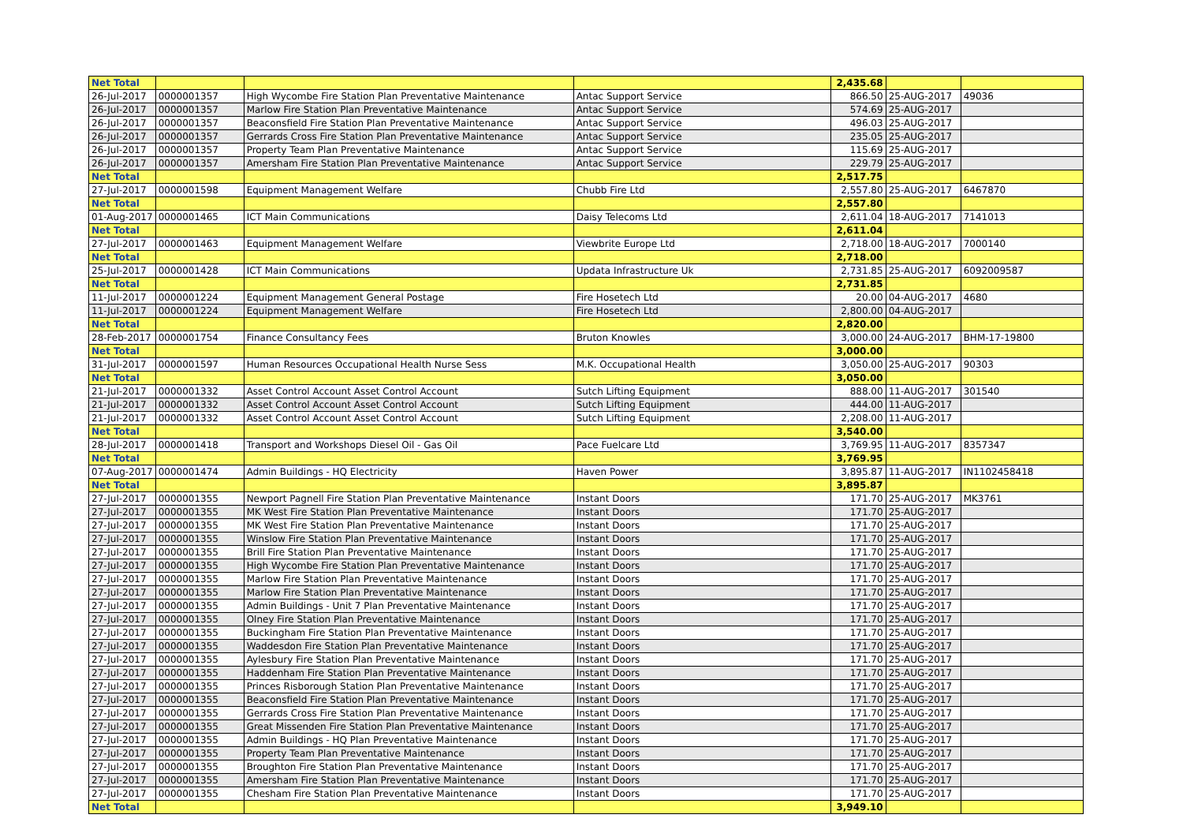| Net Total | | | | 2,435.68 | | |
| 26-Jul-2017 | 0000001357 | High Wycombe Fire Station Plan Preventative Maintenance | Antac Support Service | 866.50 | 25-AUG-2017 | 49036 |
| 26-Jul-2017 | 0000001357 | Marlow Fire Station Plan Preventative Maintenance | Antac Support Service | 574.69 | 25-AUG-2017 | |
| 26-Jul-2017 | 0000001357 | Beaconsfield Fire Station Plan Preventative Maintenance | Antac Support Service | 496.03 | 25-AUG-2017 | |
| 26-Jul-2017 | 0000001357 | Gerrards Cross Fire Station Plan Preventative Maintenance | Antac Support Service | 235.05 | 25-AUG-2017 | |
| 26-Jul-2017 | 0000001357 | Property Team Plan Preventative Maintenance | Antac Support Service | 115.69 | 25-AUG-2017 | |
| 26-Jul-2017 | 0000001357 | Amersham Fire Station Plan Preventative Maintenance | Antac Support Service | 229.79 | 25-AUG-2017 | |
| Net Total | | | | 2,517.75 | | |
| 27-Jul-2017 | 0000001598 | Equipment Management Welfare | Chubb Fire Ltd | 2,557.80 | 25-AUG-2017 | 6467870 |
| Net Total | | | | 2,557.80 | | |
| 01-Aug-2017 | 0000001465 | ICT Main Communications | Daisy Telecoms Ltd | 2,611.04 | 18-AUG-2017 | 7141013 |
| Net Total | | | | 2,611.04 | | |
| 27-Jul-2017 | 0000001463 | Equipment Management Welfare | Viewbrite Europe Ltd | 2,718.00 | 18-AUG-2017 | 7000140 |
| Net Total | | | | 2,718.00 | | |
| 25-Jul-2017 | 0000001428 | ICT Main Communications | Updata Infrastructure Uk | 2,731.85 | 25-AUG-2017 | 6092009587 |
| Net Total | | | | 2,731.85 | | |
| 11-Jul-2017 | 0000001224 | Equipment Management General Postage | Fire Hosetech Ltd | 20.00 | 04-AUG-2017 | 4680 |
| 11-Jul-2017 | 0000001224 | Equipment Management Welfare | Fire Hosetech Ltd | 2,800.00 | 04-AUG-2017 | |
| Net Total | | | | 2,820.00 | | |
| 28-Feb-2017 | 0000001754 | Finance Consultancy Fees | Bruton Knowles | 3,000.00 | 24-AUG-2017 | BHM-17-19800 |
| Net Total | | | | 3,000.00 | | |
| 31-Jul-2017 | 0000001597 | Human Resources Occupational Health Nurse Sess | M.K. Occupational Health | 3,050.00 | 25-AUG-2017 | 90303 |
| Net Total | | | | 3,050.00 | | |
| 21-Jul-2017 | 0000001332 | Asset Control Account Asset Control Account | Sutch Lifting Equipment | 888.00 | 11-AUG-2017 | 301540 |
| 21-Jul-2017 | 0000001332 | Asset Control Account Asset Control Account | Sutch Lifting Equipment | 444.00 | 11-AUG-2017 | |
| 21-Jul-2017 | 0000001332 | Asset Control Account Asset Control Account | Sutch Lifting Equipment | 2,208.00 | 11-AUG-2017 | |
| Net Total | | | | 3,540.00 | | |
| 28-Jul-2017 | 0000001418 | Transport and Workshops Diesel Oil - Gas Oil | Pace Fuelcare Ltd | 3,769.95 | 11-AUG-2017 | 8357347 |
| Net Total | | | | 3,769.95 | | |
| 07-Aug-2017 | 0000001474 | Admin Buildings - HQ Electricity | Haven Power | 3,895.87 | 11-AUG-2017 | IN1102458418 |
| Net Total | | | | 3,895.87 | | |
| 27-Jul-2017 | 0000001355 | Newport Pagnell Fire Station Plan Preventative Maintenance | Instant Doors | 171.70 | 25-AUG-2017 | MK3761 |
| 27-Jul-2017 | 0000001355 | MK West Fire Station Plan Preventative Maintenance | Instant Doors | 171.70 | 25-AUG-2017 | |
| 27-Jul-2017 | 0000001355 | MK West Fire Station Plan Preventative Maintenance | Instant Doors | 171.70 | 25-AUG-2017 | |
| 27-Jul-2017 | 0000001355 | Winslow Fire Station Plan Preventative Maintenance | Instant Doors | 171.70 | 25-AUG-2017 | |
| 27-Jul-2017 | 0000001355 | Brill Fire Station Plan Preventative Maintenance | Instant Doors | 171.70 | 25-AUG-2017 | |
| 27-Jul-2017 | 0000001355 | High Wycombe Fire Station Plan Preventative Maintenance | Instant Doors | 171.70 | 25-AUG-2017 | |
| 27-Jul-2017 | 0000001355 | Marlow Fire Station Plan Preventative Maintenance | Instant Doors | 171.70 | 25-AUG-2017 | |
| 27-Jul-2017 | 0000001355 | Marlow Fire Station Plan Preventative Maintenance | Instant Doors | 171.70 | 25-AUG-2017 | |
| 27-Jul-2017 | 0000001355 | Admin Buildings - Unit 7 Plan Preventative Maintenance | Instant Doors | 171.70 | 25-AUG-2017 | |
| 27-Jul-2017 | 0000001355 | Olney Fire Station Plan Preventative Maintenance | Instant Doors | 171.70 | 25-AUG-2017 | |
| 27-Jul-2017 | 0000001355 | Buckingham Fire Station Plan Preventative Maintenance | Instant Doors | 171.70 | 25-AUG-2017 | |
| 27-Jul-2017 | 0000001355 | Waddesdon Fire Station Plan Preventative Maintenance | Instant Doors | 171.70 | 25-AUG-2017 | |
| 27-Jul-2017 | 0000001355 | Aylesbury Fire Station Plan Preventative Maintenance | Instant Doors | 171.70 | 25-AUG-2017 | |
| 27-Jul-2017 | 0000001355 | Haddenham Fire Station Plan Preventative Maintenance | Instant Doors | 171.70 | 25-AUG-2017 | |
| 27-Jul-2017 | 0000001355 | Princes Risborough Station Plan Preventative Maintenance | Instant Doors | 171.70 | 25-AUG-2017 | |
| 27-Jul-2017 | 0000001355 | Beaconsfield Fire Station Plan Preventative Maintenance | Instant Doors | 171.70 | 25-AUG-2017 | |
| 27-Jul-2017 | 0000001355 | Gerrards Cross Fire Station Plan Preventative Maintenance | Instant Doors | 171.70 | 25-AUG-2017 | |
| 27-Jul-2017 | 0000001355 | Great Missenden Fire Station Plan Preventative Maintenance | Instant Doors | 171.70 | 25-AUG-2017 | |
| 27-Jul-2017 | 0000001355 | Admin Buildings - HQ Plan Preventative Maintenance | Instant Doors | 171.70 | 25-AUG-2017 | |
| 27-Jul-2017 | 0000001355 | Property Team Plan Preventative Maintenance | Instant Doors | 171.70 | 25-AUG-2017 | |
| 27-Jul-2017 | 0000001355 | Broughton Fire Station Plan Preventative Maintenance | Instant Doors | 171.70 | 25-AUG-2017 | |
| 27-Jul-2017 | 0000001355 | Amersham Fire Station Plan Preventative Maintenance | Instant Doors | 171.70 | 25-AUG-2017 | |
| 27-Jul-2017 | 0000001355 | Chesham Fire Station Plan Preventative Maintenance | Instant Doors | 171.70 | 25-AUG-2017 | |
| Net Total | | | | 3,949.10 | | |